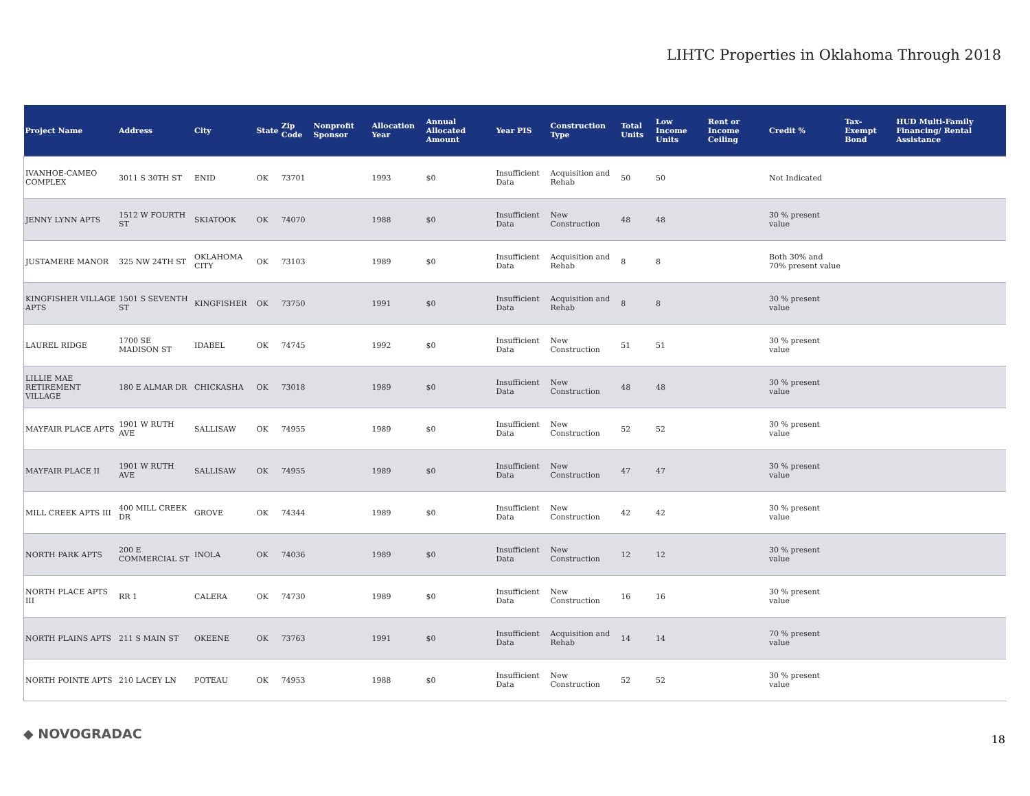LIHTC Properties in Oklahoma Through 2018
| Project Name | Address | City | State | Zip Code | Nonprofit Sponsor | Allocation Year | Annual Allocated Amount | Year PIS | Construction Type | Total Units | Low Income Units | Rent or Income Ceiling | Credit % | Tax-Exempt Bond | HUD Multi-Family Financing/ Rental Assistance |
| --- | --- | --- | --- | --- | --- | --- | --- | --- | --- | --- | --- | --- | --- | --- | --- |
| IVANHOE-CAMEO COMPLEX | 3011 S 30TH ST | ENID | OK | 73701 | | 1993 | $0 | Insufficient Data | Acquisition and Rehab | 50 | 50 | | Not Indicated | | |
| JENNY LYNN APTS | 1512 W FOURTH ST | SKIATOOK | OK | 74070 | | 1988 | $0 | Insufficient Data | New Construction | 48 | 48 | | 30 % present value | | |
| JUSTAMERE MANOR | 325 NW 24TH ST | OKLAHOMA CITY | OK | 73103 | | 1989 | $0 | Insufficient Data | Acquisition and Rehab | 8 | 8 | | Both 30% and 70% present value | | |
| KINGFISHER VILLAGE APTS | 1501 S SEVENTH ST | KINGFISHER | OK | 73750 | | 1991 | $0 | Insufficient Data | Acquisition and Rehab | 8 | 8 | | 30 % present value | | |
| LAUREL RIDGE | 1700 SE MADISON ST | IDABEL | OK | 74745 | | 1992 | $0 | Insufficient Data | New Construction | 51 | 51 | | 30 % present value | | |
| LILLIE MAE RETIREMENT VILLAGE | 180 E ALMAR DR | CHICKASHA | OK | 73018 | | 1989 | $0 | Insufficient Data | New Construction | 48 | 48 | | 30 % present value | | |
| MAYFAIR PLACE APTS | 1901 W RUTH AVE | SALLISAW | OK | 74955 | | 1989 | $0 | Insufficient Data | New Construction | 52 | 52 | | 30 % present value | | |
| MAYFAIR PLACE II | 1901 W RUTH AVE | SALLISAW | OK | 74955 | | 1989 | $0 | Insufficient Data | New Construction | 47 | 47 | | 30 % present value | | |
| MILL CREEK APTS III | 400 MILL CREEK DR | GROVE | OK | 74344 | | 1989 | $0 | Insufficient Data | New Construction | 42 | 42 | | 30 % present value | | |
| NORTH PARK APTS | 200 E COMMERCIAL ST | INOLA | OK | 74036 | | 1989 | $0 | Insufficient Data | New Construction | 12 | 12 | | 30 % present value | | |
| NORTH PLACE APTS III | RR 1 | CALERA | OK | 74730 | | 1989 | $0 | Insufficient Data | New Construction | 16 | 16 | | 30 % present value | | |
| NORTH PLAINS APTS | 211 S MAIN ST | OKEENE | OK | 73763 | | 1991 | $0 | Insufficient Data | Acquisition and Rehab | 14 | 14 | | 70 % present value | | |
| NORTH POINTE APTS | 210 LACEY LN | POTEAU | OK | 74953 | | 1988 | $0 | Insufficient Data | New Construction | 52 | 52 | | 30 % present value | | |
◆ NOVOGRADAC 18